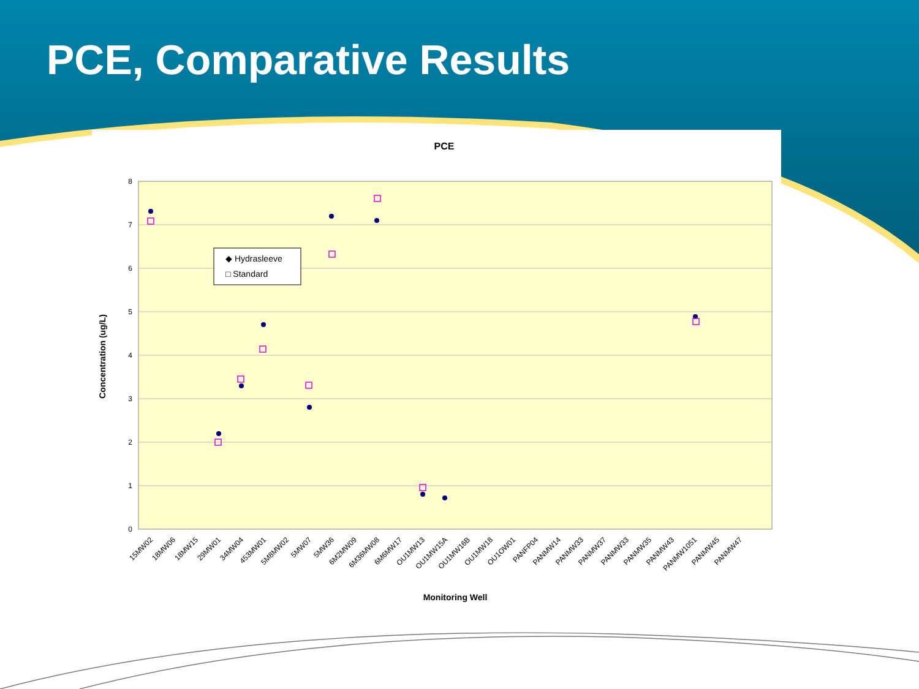PCE, Comparative Results
PCE
8
7
6
5
4
3
2
1
0
Concentration (ug/L)
◆ Hydrasleeve
□ Standard
15MW02
18MW06
18MW15
29MW01
34MW04
453MW01
5M8MW02
5MW07
5MW36
6M2MW09
6M36MW08
6M6MW17
OU1MW13
OU1MW15A
OU1MW16B
OU1MW18
OU1OW01
PANFP04
PANMW14
PANMW33
PANMW37
PANMW33
PANMW35
PANMW43
PANMW1051
PANMW45
PANMW47
Monitoring Well